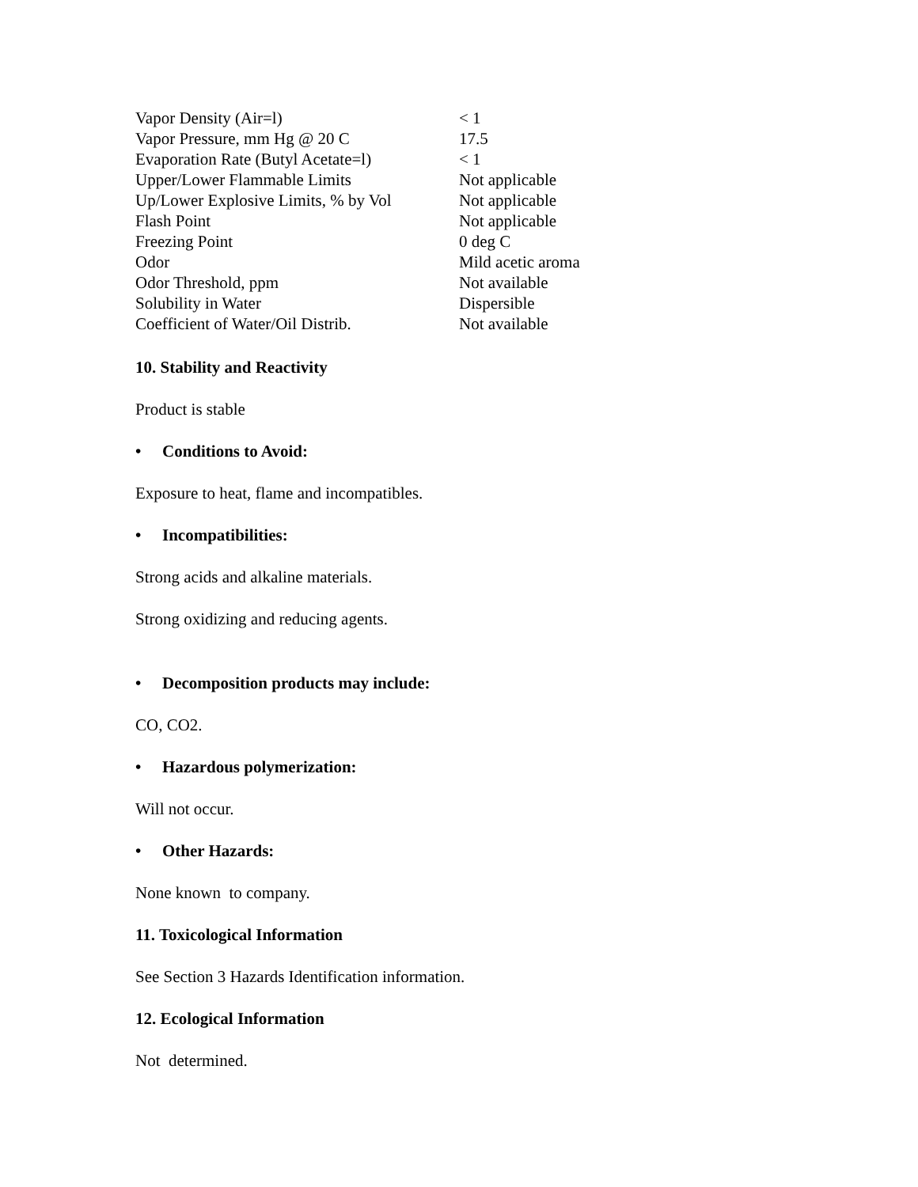| Vapor Density (Air=l) | < 1 |
| Vapor Pressure, mm Hg @ 20 C | 17.5 |
| Evaporation Rate (Butyl Acetate=l) | < 1 |
| Upper/Lower Flammable Limits | Not applicable |
| Up/Lower Explosive Limits, % by Vol | Not applicable |
| Flash Point | Not applicable |
| Freezing Point | 0 deg C |
| Odor | Mild acetic aroma |
| Odor Threshold, ppm | Not available |
| Solubility in Water | Dispersible |
| Coefficient of Water/Oil Distrib. | Not available |
10. Stability and Reactivity
Product is stable
• Conditions to Avoid:
Exposure to heat, flame and incompatibles.
• Incompatibilities:
Strong acids and alkaline materials.
Strong oxidizing and reducing agents.
• Decomposition products may include:
CO, CO2.
• Hazardous polymerization:
Will not occur.
• Other Hazards:
None known to company.
11. Toxicological Information
See Section 3 Hazards Identification information.
12. Ecological Information
Not determined.